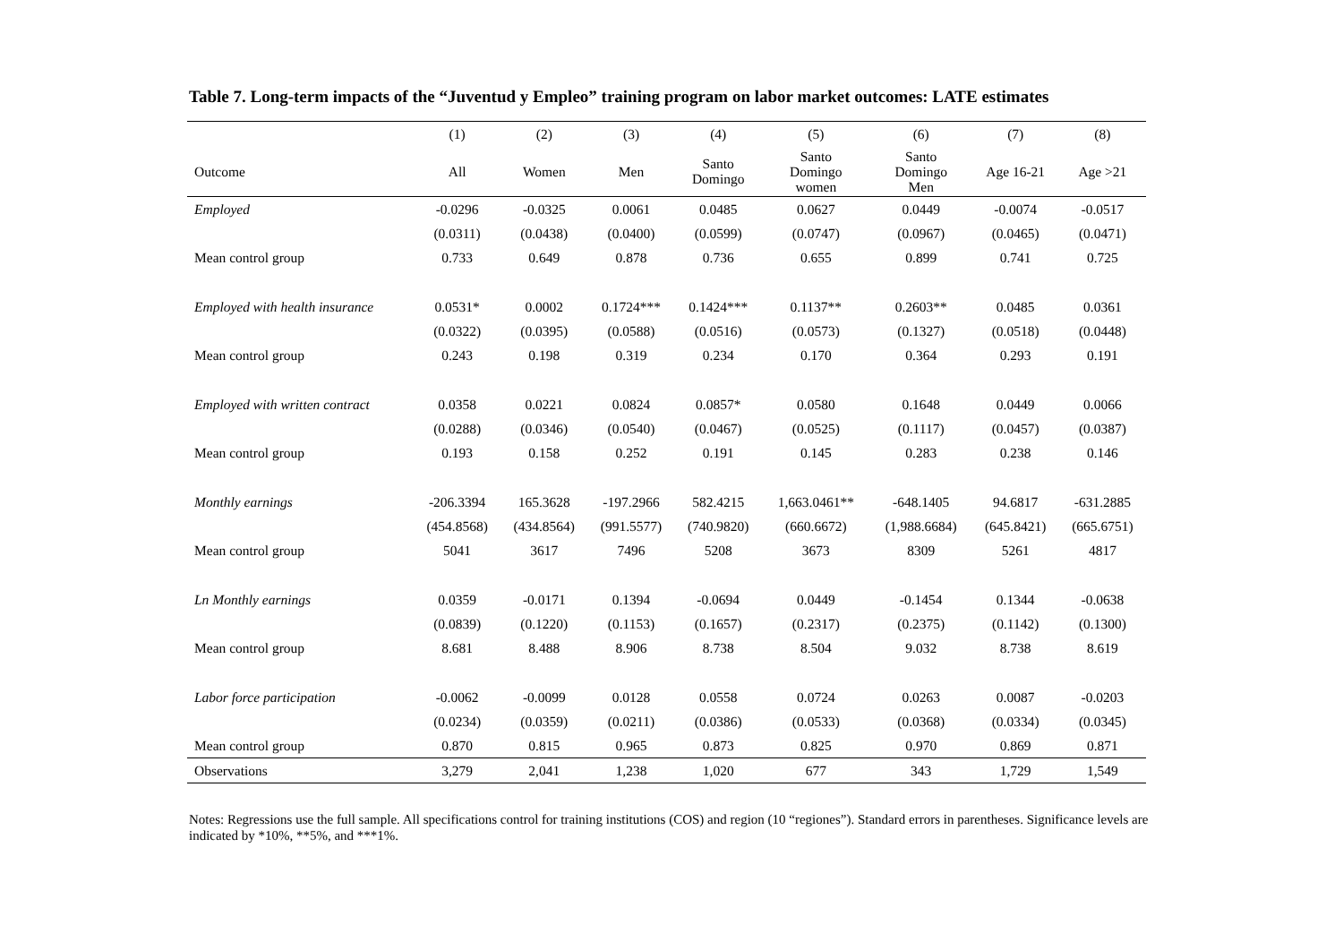Table 7. Long-term impacts of the “Juventud y Empleo” training program on labor market outcomes: LATE estimates
| | (1) | (2) | (3) | (4) | (5) | (6) | (7) | (8) |
| --- | --- | --- | --- | --- | --- | --- | --- | --- |
| Outcome | All | Women | Men | Santo Domingo | Santo Domingo women | Santo Domingo Men | Age 16-21 | Age >21 |
| Employed | -0.0296 | -0.0325 | 0.0061 | 0.0485 | 0.0627 | 0.0449 | -0.0074 | -0.0517 |
| | (0.0311) | (0.0438) | (0.0400) | (0.0599) | (0.0747) | (0.0967) | (0.0465) | (0.0471) |
| Mean control group | 0.733 | 0.649 | 0.878 | 0.736 | 0.655 | 0.899 | 0.741 | 0.725 |
| Employed with health insurance | 0.0531* | 0.0002 | 0.1724*** | 0.1424*** | 0.1137** | 0.2603** | 0.0485 | 0.0361 |
| | (0.0322) | (0.0395) | (0.0588) | (0.0516) | (0.0573) | (0.1327) | (0.0518) | (0.0448) |
| Mean control group | 0.243 | 0.198 | 0.319 | 0.234 | 0.170 | 0.364 | 0.293 | 0.191 |
| Employed with written contract | 0.0358 | 0.0221 | 0.0824 | 0.0857* | 0.0580 | 0.1648 | 0.0449 | 0.0066 |
| | (0.0288) | (0.0346) | (0.0540) | (0.0467) | (0.0525) | (0.1117) | (0.0457) | (0.0387) |
| Mean control group | 0.193 | 0.158 | 0.252 | 0.191 | 0.145 | 0.283 | 0.238 | 0.146 |
| Monthly earnings | -206.3394 | 165.3628 | -197.2966 | 582.4215 | 1,663.0461** | -648.1405 | 94.6817 | -631.2885 |
| | (454.8568) | (434.8564) | (991.5577) | (740.9820) | (660.6672) | (1,988.6684) | (645.8421) | (665.6751) |
| Mean control group | 5041 | 3617 | 7496 | 5208 | 3673 | 8309 | 5261 | 4817 |
| Ln Monthly earnings | 0.0359 | -0.0171 | 0.1394 | -0.0694 | 0.0449 | -0.1454 | 0.1344 | -0.0638 |
| | (0.0839) | (0.1220) | (0.1153) | (0.1657) | (0.2317) | (0.2375) | (0.1142) | (0.1300) |
| Mean control group | 8.681 | 8.488 | 8.906 | 8.738 | 8.504 | 9.032 | 8.738 | 8.619 |
| Labor force participation | -0.0062 | -0.0099 | 0.0128 | 0.0558 | 0.0724 | 0.0263 | 0.0087 | -0.0203 |
| | (0.0234) | (0.0359) | (0.0211) | (0.0386) | (0.0533) | (0.0368) | (0.0334) | (0.0345) |
| Mean control group | 0.870 | 0.815 | 0.965 | 0.873 | 0.825 | 0.970 | 0.869 | 0.871 |
| Observations | 3,279 | 2,041 | 1,238 | 1,020 | 677 | 343 | 1,729 | 1,549 |
Notes: Regressions use the full sample. All specifications control for training institutions (COS) and region (10 “regiones”). Standard errors in parentheses. Significance levels are indicated by *10%, **5%, and ***1%.